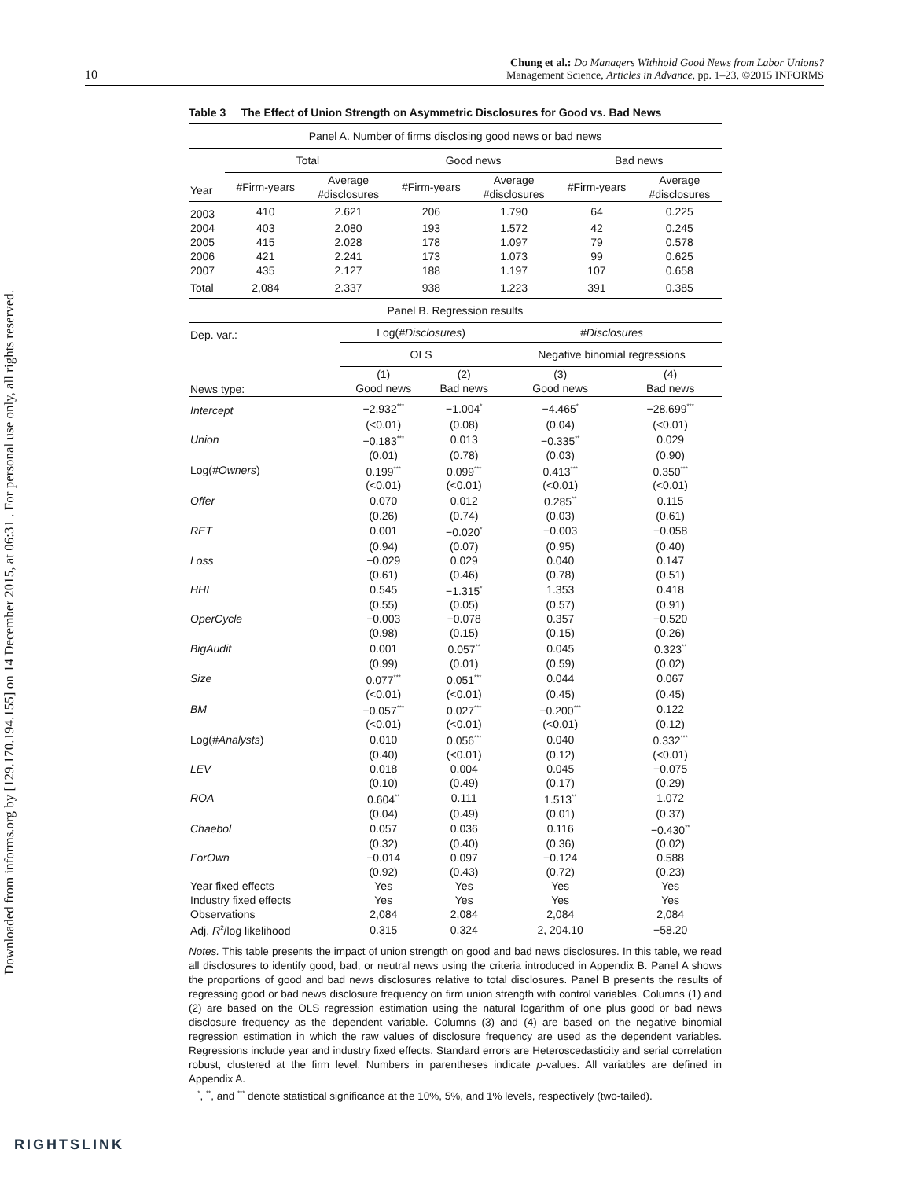10 Chung et al.: Do Managers Withhold Good News from Labor Unions?
Management Science, Articles in Advance, pp. 1–23, ©2015 INFORMS
Downloaded from informs.org by [129.170.194.155] on 14 December 2015, at 06:31 . For personal use only, all rights reserved.
Table 3 The Effect of Union Strength on Asymmetric Disclosures for Good vs. Bad News
| Panel A. Number of firms disclosing good news or bad news | | | | | | |
| | Total | | Good news | | Bad news | |
| Year | #Firm-years | Average #disclosures | #Firm-years | Average #disclosures | #Firm-years | Average #disclosures |
| 2003 | 410 | 2.621 | 206 | 1.790 | 64 | 0.225 |
| 2004 | 403 | 2.080 | 193 | 1.572 | 42 | 0.245 |
| 2005 | 415 | 2.028 | 178 | 1.097 | 79 | 0.578 |
| 2006 | 421 | 2.241 | 173 | 1.073 | 99 | 0.625 |
| 2007 | 435 | 2.127 | 188 | 1.197 | 107 | 0.658 |
| Total | 2,084 | 2.337 | 938 | 1.223 | 391 | 0.385 |
| Panel B. Regression results | | | | |
| Dep. var.: | Log( #Disclosures ) | | #Disclosures | |
| | OLS | | Negative binomial regressions | |
| News type: | (1) Good news | (2) Bad news | (3) Good news | (4) Bad news |
| Intercept | −2.932<sup>***</sup> | −1.004<sup>*</sup> | −4.465<sup>*</sup> | −28.699<sup>***</sup> |
| | (<0.01) | (0.08) | (0.04) | (<0.01) |
| Union | −0.183<sup>***</sup> | 0.013 | −0.335<sup>**</sup> | 0.029 |
| | (0.01) | (0.78) | (0.03) | (0.90) |
| Log( #Owners ) | 0.199<sup>***</sup> | 0.099<sup>***</sup> | 0.413<sup>***</sup> | 0.350<sup>***</sup> |
| | (<0.01) | (<0.01) | (<0.01) | (<0.01) |
| Offer | 0.070 | 0.012 | 0.285<sup>**</sup> | 0.115 |
| | (0.26) | (0.74) | (0.03) | (0.61) |
| RET | 0.001 | −0.020<sup>*</sup> | −0.003 | −0.058 |
| | (0.94) | (0.07) | (0.95) | (0.40) |
| Loss | −0.029 | 0.029 | 0.040 | 0.147 |
| | (0.61) | (0.46) | (0.78) | (0.51) |
| HHI | 0.545 | −1.315<sup>*</sup> | 1.353 | 0.418 |
| | (0.55) | (0.05) | (0.57) | (0.91) |
| OperCycle | −0.003 | −0.078 | 0.357 | −0.520 |
| | (0.98) | (0.15) | (0.15) | (0.26) |
| BigAudit | 0.001 | 0.057<sup>**</sup> | 0.045 | 0.323<sup>**</sup> |
| | (0.99) | (0.01) | (0.59) | (0.02) |
| Size | 0.077<sup>***</sup> | 0.051<sup>***</sup> | 0.044 | 0.067 |
| | (<0.01) | (<0.01) | (0.45) | (0.45) |
| BM | −0.057<sup>***</sup> | 0.027<sup>***</sup> | −0.200<sup>***</sup> | 0.122 |
| | (<0.01) | (<0.01) | (<0.01) | (0.12) |
| Log( #Analysts ) | 0.010 | 0.056<sup>***</sup> | 0.040 | 0.332<sup>***</sup> |
| | (0.40) | (<0.01) | (0.12) | (<0.01) |
| LEV | 0.018 | 0.004 | 0.045 | −0.075 |
| | (0.10) | (0.49) | (0.17) | (0.29) |
| ROA | 0.604<sup>**</sup> | 0.111 | 1.513<sup>**</sup> | 1.072 |
| | (0.04) | (0.49) | (0.01) | (0.37) |
| Chaebol | 0.057 | 0.036 | 0.116 | −0.430<sup>**</sup> |
| | (0.32) | (0.40) | (0.36) | (0.02) |
| ForOwn | −0.014 | 0.097 | −0.124 | 0.588 |
| | (0.92) | (0.43) | (0.72) | (0.23) |
| Year fixed effects | Yes | Yes | Yes | Yes |
| Industry fixed effects | Yes | Yes | Yes | Yes |
| Observations | 2,084 | 2,084 | 2,084 | 2,084 |
| Adj. R<sup>2</sup>/log likelihood | 0.315 | 0.324 | 2, 204.10 | −58.20 |
Notes. This table presents the impact of union strength on good and bad news disclosures. In this table, we read all disclosures to identify good, bad, or neutral news using the criteria introduced in Appendix B. Panel A shows the proportions of good and bad news disclosures relative to total disclosures. Panel B presents the results of regressing good or bad news disclosure frequency on firm union strength with control variables. Columns (1) and (2) are based on the OLS regression estimation using the natural logarithm of one plus good or bad news disclosure frequency as the dependent variable. Columns (3) and (4) are based on the negative binomial regression estimation in which the raw values of disclosure frequency are used as the dependent variables. Regressions include year and industry fixed effects. Standard errors are Heteroscedasticity and serial correlation robust, clustered at the firm level. Numbers in parentheses indicate p-values. All variables are defined in Appendix A.
<sup>*</sup>, <sup>**</sup>, and <sup>***</sup> denote statistical significance at the 10%, 5%, and 1% levels, respectively (two-tailed).
RIGHTSLINK